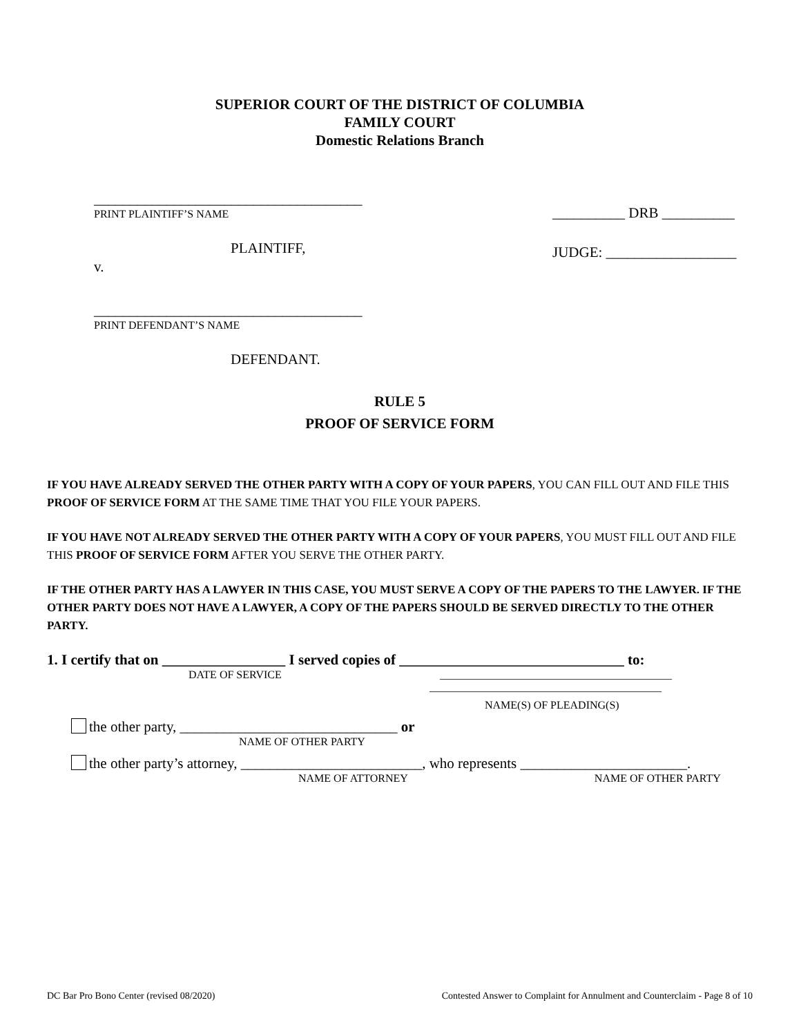SUPERIOR COURT OF THE DISTRICT OF COLUMBIA
FAMILY COURT
Domestic Relations Branch
_____________________________________
PRINT PLAINTIFF’S NAME
PLAINTIFF,
v.
_____________________________________
PRINT DEFENDANT’S NAME
DEFENDANT.
__________ DRB __________
JUDGE: __________________
RULE 5
PROOF OF SERVICE FORM
IF YOU HAVE ALREADY SERVED THE OTHER PARTY WITH A COPY OF YOUR PAPERS, YOU CAN FILL OUT AND FILE THIS PROOF OF SERVICE FORM AT THE SAME TIME THAT YOU FILE YOUR PAPERS.
IF YOU HAVE NOT ALREADY SERVED THE OTHER PARTY WITH A COPY OF YOUR PAPERS, YOU MUST FILL OUT AND FILE THIS PROOF OF SERVICE FORM AFTER YOU SERVE THE OTHER PARTY.
IF THE OTHER PARTY HAS A LAWYER IN THIS CASE, YOU MUST SERVE A COPY OF THE PAPERS TO THE LAWYER. IF THE OTHER PARTY DOES NOT HAVE A LAWYER, A COPY OF THE PAPERS SHOULD BE SERVED DIRECTLY TO THE OTHER PARTY.
1. I certify that on _________________ I served copies of _______________________________ to:
DATE OF SERVICE __________________________________________
__________________________________________
NAME(S) OF PLEADING(S)
the other party, ______________________________ or
NAME OF OTHER PARTY
the other party’s attorney, _________________________, who represents _______________________.
NAME OF ATTORNEY NAME OF OTHER PARTY
DC Bar Pro Bono Center (revised 08/2020) Contested Answer to Complaint for Annulment and Counterclaim - Page 8 of 10